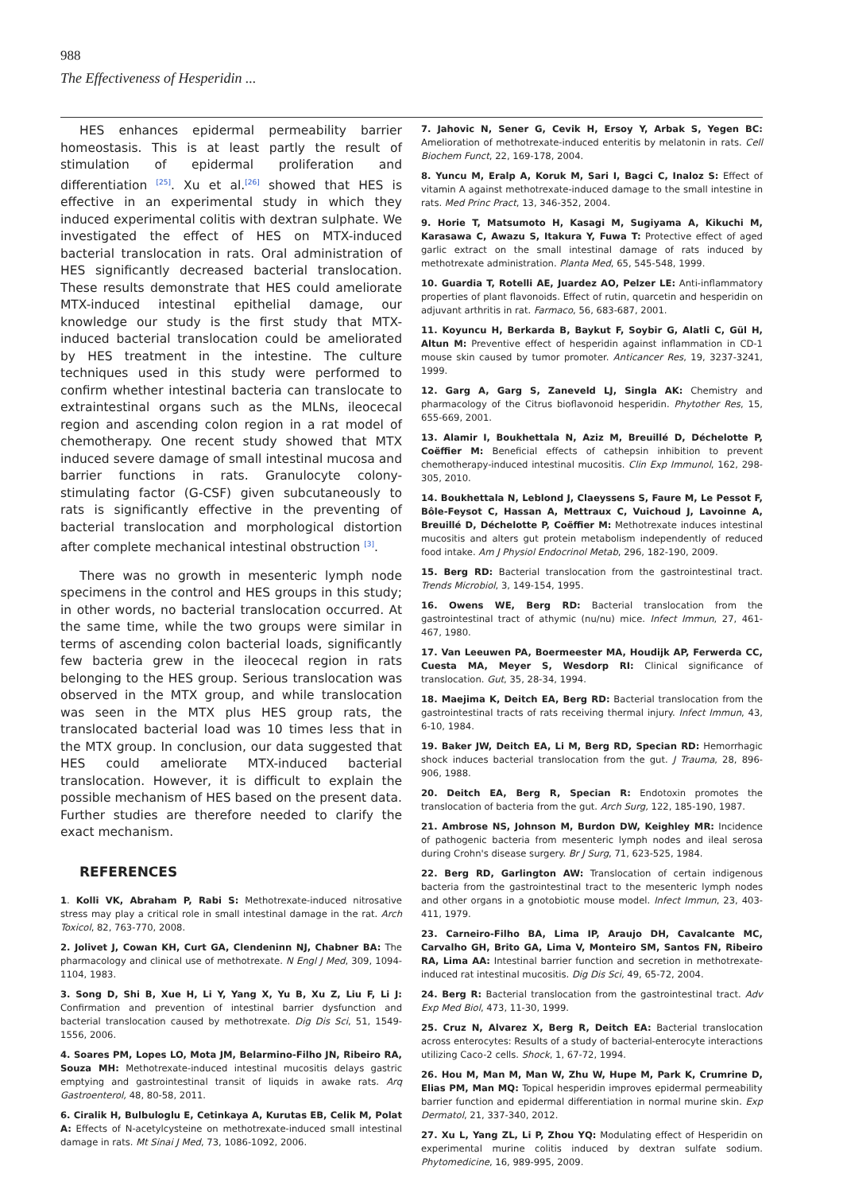988
The Effectiveness of Hesperidin ...
HES enhances epidermal permeability barrier homeostasis. This is at least partly the result of stimulation of epidermal proliferation and differentiation <sup>[25]</sup>. Xu et al.<sup>[26]</sup> showed that HES is effective in an experimental study in which they induced experimental colitis with dextran sulphate. We investigated the effect of HES on MTX-induced bacterial translocation in rats. Oral administration of HES significantly decreased bacterial translocation. These results demonstrate that HES could ameliorate MTX-induced intestinal epithelial damage, our knowledge our study is the first study that MTX-induced bacterial translocation could be ameliorated by HES treatment in the intestine. The culture techniques used in this study were performed to confirm whether intestinal bacteria can translocate to extraintestinal organs such as the MLNs, ileocecal region and ascending colon region in a rat model of chemotherapy. One recent study showed that MTX induced severe damage of small intestinal mucosa and barrier functions in rats. Granulocyte colony-stimulating factor (G-CSF) given subcutaneously to rats is significantly effective in the preventing of bacterial translocation and morphological distortion after complete mechanical intestinal obstruction <sup>[3]</sup>.
There was no growth in mesenteric lymph node specimens in the control and HES groups in this study; in other words, no bacterial translocation occurred. At the same time, while the two groups were similar in terms of ascending colon bacterial loads, significantly few bacteria grew in the ileocecal region in rats belonging to the HES group. Serious translocation was observed in the MTX group, and while translocation was seen in the MTX plus HES group rats, the translocated bacterial load was 10 times less that in the MTX group. In conclusion, our data suggested that HES could ameliorate MTX-induced bacterial translocation. However, it is difficult to explain the possible mechanism of HES based on the present data. Further studies are therefore needed to clarify the exact mechanism.
REFERENCES
1. Kolli VK, Abraham P, Rabi S: Methotrexate-induced nitrosative stress may play a critical role in small intestinal damage in the rat. Arch Toxicol, 82, 763-770, 2008.
2. Jolivet J, Cowan KH, Curt GA, Clendeninn NJ, Chabner BA: The pharmacology and clinical use of methotrexate. N Engl J Med, 309, 1094-1104, 1983.
3. Song D, Shi B, Xue H, Li Y, Yang X, Yu B, Xu Z, Liu F, Li J: Confirmation and prevention of intestinal barrier dysfunction and bacterial translocation caused by methotrexate. Dig Dis Sci, 51, 1549-1556, 2006.
4. Soares PM, Lopes LO, Mota JM, Belarmino-Filho JN, Ribeiro RA, Souza MH: Methotrexate-induced intestinal mucositis delays gastric emptying and gastrointestinal transit of liquids in awake rats. Arq Gastroenterol, 48, 80-58, 2011.
6. Ciralik H, Bulbuloglu E, Cetinkaya A, Kurutas EB, Celik M, Polat A: Effects of N-acetylcysteine on methotrexate-induced small intestinal damage in rats. Mt Sinai J Med, 73, 1086-1092, 2006.
7. Jahovic N, Sener G, Cevik H, Ersoy Y, Arbak S, Yegen BC: Amelioration of methotrexate-induced enteritis by melatonin in rats. Cell Biochem Funct, 22, 169-178, 2004.
8. Yuncu M, Eralp A, Koruk M, Sari I, Bagci C, Inaloz S: Effect of vitamin A against methotrexate-induced damage to the small intestine in rats. Med Princ Pract, 13, 346-352, 2004.
9. Horie T, Matsumoto H, Kasagi M, Sugiyama A, Kikuchi M, Karasawa C, Awazu S, Itakura Y, Fuwa T: Protective effect of aged garlic extract on the small intestinal damage of rats induced by methotrexate administration. Planta Med, 65, 545-548, 1999.
10. Guardia T, Rotelli AE, Juardez AO, Pelzer LE: Anti-inflammatory properties of plant flavonoids. Effect of rutin, quarcetin and hesperidin on adjuvant arthritis in rat. Farmaco, 56, 683-687, 2001.
11. Koyuncu H, Berkarda B, Baykut F, Soybir G, Alatli C, Gül H, Altun M: Preventive effect of hesperidin against inflammation in CD-1 mouse skin caused by tumor promoter. Anticancer Res, 19, 3237-3241, 1999.
12. Garg A, Garg S, Zaneveld LJ, Singla AK: Chemistry and pharmacology of the Citrus bioflavonoid hesperidin. Phytother Res, 15, 655-669, 2001.
13. Alamir I, Boukhettala N, Aziz M, Breuillé D, Déchelotte P, Coëffier M: Beneficial effects of cathepsin inhibition to prevent chemotherapy-induced intestinal mucositis. Clin Exp Immunol, 162, 298-305, 2010.
14. Boukhettala N, Leblond J, Claeyssens S, Faure M, Le Pessot F, Bôle-Feysot C, Hassan A, Mettraux C, Vuichoud J, Lavoinne A, Breuillé D, Déchelotte P, Coëffier M: Methotrexate induces intestinal mucositis and alters gut protein metabolism independently of reduced food intake. Am J Physiol Endocrinol Metab, 296, 182-190, 2009.
15. Berg RD: Bacterial translocation from the gastrointestinal tract. Trends Microbiol, 3, 149-154, 1995.
16. Owens WE, Berg RD: Bacterial translocation from the gastrointestinal tract of athymic (nu/nu) mice. Infect Immun, 27, 461-467, 1980.
17. Van Leeuwen PA, Boermeester MA, Houdijk AP, Ferwerda CC, Cuesta MA, Meyer S, Wesdorp RI: Clinical significance of translocation. Gut, 35, 28-34, 1994.
18. Maejima K, Deitch EA, Berg RD: Bacterial translocation from the gastrointestinal tracts of rats receiving thermal injury. Infect Immun, 43, 6-10, 1984.
19. Baker JW, Deitch EA, Li M, Berg RD, Specian RD: Hemorrhagic shock induces bacterial translocation from the gut. J Trauma, 28, 896-906, 1988.
20. Deitch EA, Berg R, Specian R: Endotoxin promotes the translocation of bacteria from the gut. Arch Surg, 122, 185-190, 1987.
21. Ambrose NS, Johnson M, Burdon DW, Keighley MR: Incidence of pathogenic bacteria from mesenteric lymph nodes and ileal serosa during Crohn's disease surgery. Br J Surg, 71, 623-525, 1984.
22. Berg RD, Garlington AW: Translocation of certain indigenous bacteria from the gastrointestinal tract to the mesenteric lymph nodes and other organs in a gnotobiotic mouse model. Infect Immun, 23, 403-411, 1979.
23. Carneiro-Filho BA, Lima IP, Araujo DH, Cavalcante MC, Carvalho GH, Brito GA, Lima V, Monteiro SM, Santos FN, Ribeiro RA, Lima AA: Intestinal barrier function and secretion in methotrexate-induced rat intestinal mucositis. Dig Dis Sci, 49, 65-72, 2004.
24. Berg R: Bacterial translocation from the gastrointestinal tract. Adv Exp Med Biol, 473, 11-30, 1999.
25. Cruz N, Alvarez X, Berg R, Deitch EA: Bacterial translocation across enterocytes: Results of a study of bacterial-enterocyte interactions utilizing Caco-2 cells. Shock, 1, 67-72, 1994.
26. Hou M, Man M, Man W, Zhu W, Hupe M, Park K, Crumrine D, Elias PM, Man MQ: Topical hesperidin improves epidermal permeability barrier function and epidermal differentiation in normal murine skin. Exp Dermatol, 21, 337-340, 2012.
27. Xu L, Yang ZL, Li P, Zhou YQ: Modulating effect of Hesperidin on experimental murine colitis induced by dextran sulfate sodium. Phytomedicine, 16, 989-995, 2009.